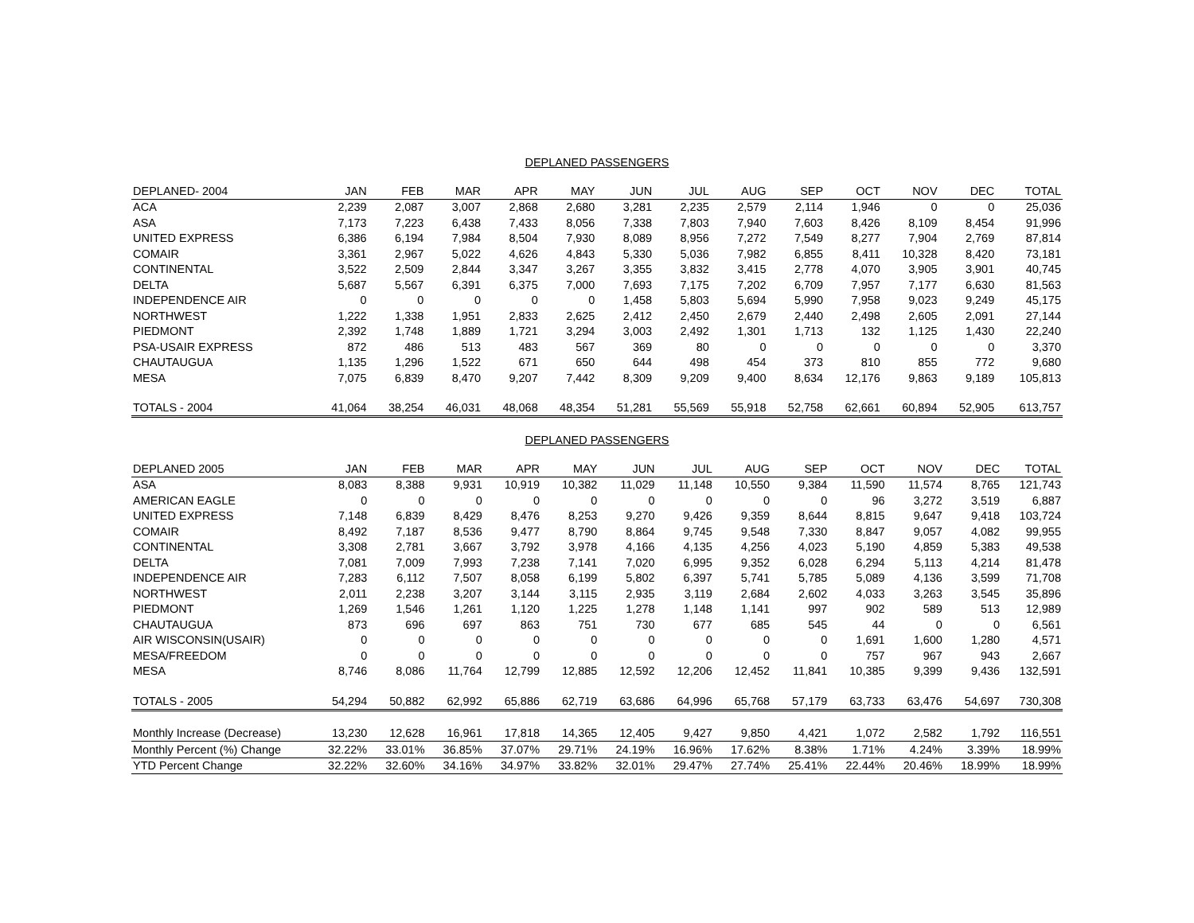DEPLANED PASSENGERS
| DEPLANED- 2004 | JAN | FEB | MAR | APR | MAY | JUN | JUL | AUG | SEP | OCT | NOV | DEC | TOTAL |
| --- | --- | --- | --- | --- | --- | --- | --- | --- | --- | --- | --- | --- | --- |
| ACA | 2,239 | 2,087 | 3,007 | 2,868 | 2,680 | 3,281 | 2,235 | 2,579 | 2,114 | 1,946 | 0 | 0 | 25,036 |
| ASA | 7,173 | 7,223 | 6,438 | 7,433 | 8,056 | 7,338 | 7,803 | 7,940 | 7,603 | 8,426 | 8,109 | 8,454 | 91,996 |
| UNITED EXPRESS | 6,386 | 6,194 | 7,984 | 8,504 | 7,930 | 8,089 | 8,956 | 7,272 | 7,549 | 8,277 | 7,904 | 2,769 | 87,814 |
| COMAIR | 3,361 | 2,967 | 5,022 | 4,626 | 4,843 | 5,330 | 5,036 | 7,982 | 6,855 | 8,411 | 10,328 | 8,420 | 73,181 |
| CONTINENTAL | 3,522 | 2,509 | 2,844 | 3,347 | 3,267 | 3,355 | 3,832 | 3,415 | 2,778 | 4,070 | 3,905 | 3,901 | 40,745 |
| DELTA | 5,687 | 5,567 | 6,391 | 6,375 | 7,000 | 7,693 | 7,175 | 7,202 | 6,709 | 7,957 | 7,177 | 6,630 | 81,563 |
| INDEPENDENCE AIR | 0 | 0 | 0 | 0 | 0 | 1,458 | 5,803 | 5,694 | 5,990 | 7,958 | 9,023 | 9,249 | 45,175 |
| NORTHWEST | 1,222 | 1,338 | 1,951 | 2,833 | 2,625 | 2,412 | 2,450 | 2,679 | 2,440 | 2,498 | 2,605 | 2,091 | 27,144 |
| PIEDMONT | 2,392 | 1,748 | 1,889 | 1,721 | 3,294 | 3,003 | 2,492 | 1,301 | 1,713 | 132 | 1,125 | 1,430 | 22,240 |
| PSA-USAIR EXPRESS | 872 | 486 | 513 | 483 | 567 | 369 | 80 | 0 | 0 | 0 | 0 | 0 | 3,370 |
| CHAUTAUGUA | 1,135 | 1,296 | 1,522 | 671 | 650 | 644 | 498 | 454 | 373 | 810 | 855 | 772 | 9,680 |
| MESA | 7,075 | 6,839 | 8,470 | 9,207 | 7,442 | 8,309 | 9,209 | 9,400 | 8,634 | 12,176 | 9,863 | 9,189 | 105,813 |
| TOTALS - 2004 | 41,064 | 38,254 | 46,031 | 48,068 | 48,354 | 51,281 | 55,569 | 55,918 | 52,758 | 62,661 | 60,894 | 52,905 | 613,757 |
DEPLANED PASSENGERS
| DEPLANED 2005 | JAN | FEB | MAR | APR | MAY | JUN | JUL | AUG | SEP | OCT | NOV | DEC | TOTAL |
| --- | --- | --- | --- | --- | --- | --- | --- | --- | --- | --- | --- | --- | --- |
| ASA | 8,083 | 8,388 | 9,931 | 10,919 | 10,382 | 11,029 | 11,148 | 10,550 | 9,384 | 11,590 | 11,574 | 8,765 | 121,743 |
| AMERICAN EAGLE | 0 | 0 | 0 | 0 | 0 | 0 | 0 | 0 | 0 | 96 | 3,272 | 3,519 | 6,887 |
| UNITED EXPRESS | 7,148 | 6,839 | 8,429 | 8,476 | 8,253 | 9,270 | 9,426 | 9,359 | 8,644 | 8,815 | 9,647 | 9,418 | 103,724 |
| COMAIR | 8,492 | 7,187 | 8,536 | 9,477 | 8,790 | 8,864 | 9,745 | 9,548 | 7,330 | 8,847 | 9,057 | 4,082 | 99,955 |
| CONTINENTAL | 3,308 | 2,781 | 3,667 | 3,792 | 3,978 | 4,166 | 4,135 | 4,256 | 4,023 | 5,190 | 4,859 | 5,383 | 49,538 |
| DELTA | 7,081 | 7,009 | 7,993 | 7,238 | 7,141 | 7,020 | 6,995 | 9,352 | 6,028 | 6,294 | 5,113 | 4,214 | 81,478 |
| INDEPENDENCE AIR | 7,283 | 6,112 | 7,507 | 8,058 | 6,199 | 5,802 | 6,397 | 5,741 | 5,785 | 5,089 | 4,136 | 3,599 | 71,708 |
| NORTHWEST | 2,011 | 2,238 | 3,207 | 3,144 | 3,115 | 2,935 | 3,119 | 2,684 | 2,602 | 4,033 | 3,263 | 3,545 | 35,896 |
| PIEDMONT | 1,269 | 1,546 | 1,261 | 1,120 | 1,225 | 1,278 | 1,148 | 1,141 | 997 | 902 | 589 | 513 | 12,989 |
| CHAUTAUGUA | 873 | 696 | 697 | 863 | 751 | 730 | 677 | 685 | 545 | 44 | 0 | 0 | 6,561 |
| AIR WISCONSIN(USAIR) | 0 | 0 | 0 | 0 | 0 | 0 | 0 | 0 | 0 | 1,691 | 1,600 | 1,280 | 4,571 |
| MESA/FREEDOM | 0 | 0 | 0 | 0 | 0 | 0 | 0 | 0 | 0 | 757 | 967 | 943 | 2,667 |
| MESA | 8,746 | 8,086 | 11,764 | 12,799 | 12,885 | 12,592 | 12,206 | 12,452 | 11,841 | 10,385 | 9,399 | 9,436 | 132,591 |
| TOTALS - 2005 | 54,294 | 50,882 | 62,992 | 65,886 | 62,719 | 63,686 | 64,996 | 65,768 | 57,179 | 63,733 | 63,476 | 54,697 | 730,308 |
| Monthly Increase (Decrease) | 13,230 | 12,628 | 16,961 | 17,818 | 14,365 | 12,405 | 9,427 | 9,850 | 4,421 | 1,072 | 2,582 | 1,792 | 116,551 |
| Monthly Percent (%) Change | 32.22% | 33.01% | 36.85% | 37.07% | 29.71% | 24.19% | 16.96% | 17.62% | 8.38% | 1.71% | 4.24% | 3.39% | 18.99% |
| YTD Percent Change | 32.22% | 32.60% | 34.16% | 34.97% | 33.82% | 32.01% | 29.47% | 27.74% | 25.41% | 22.44% | 20.46% | 18.99% | 18.99% |